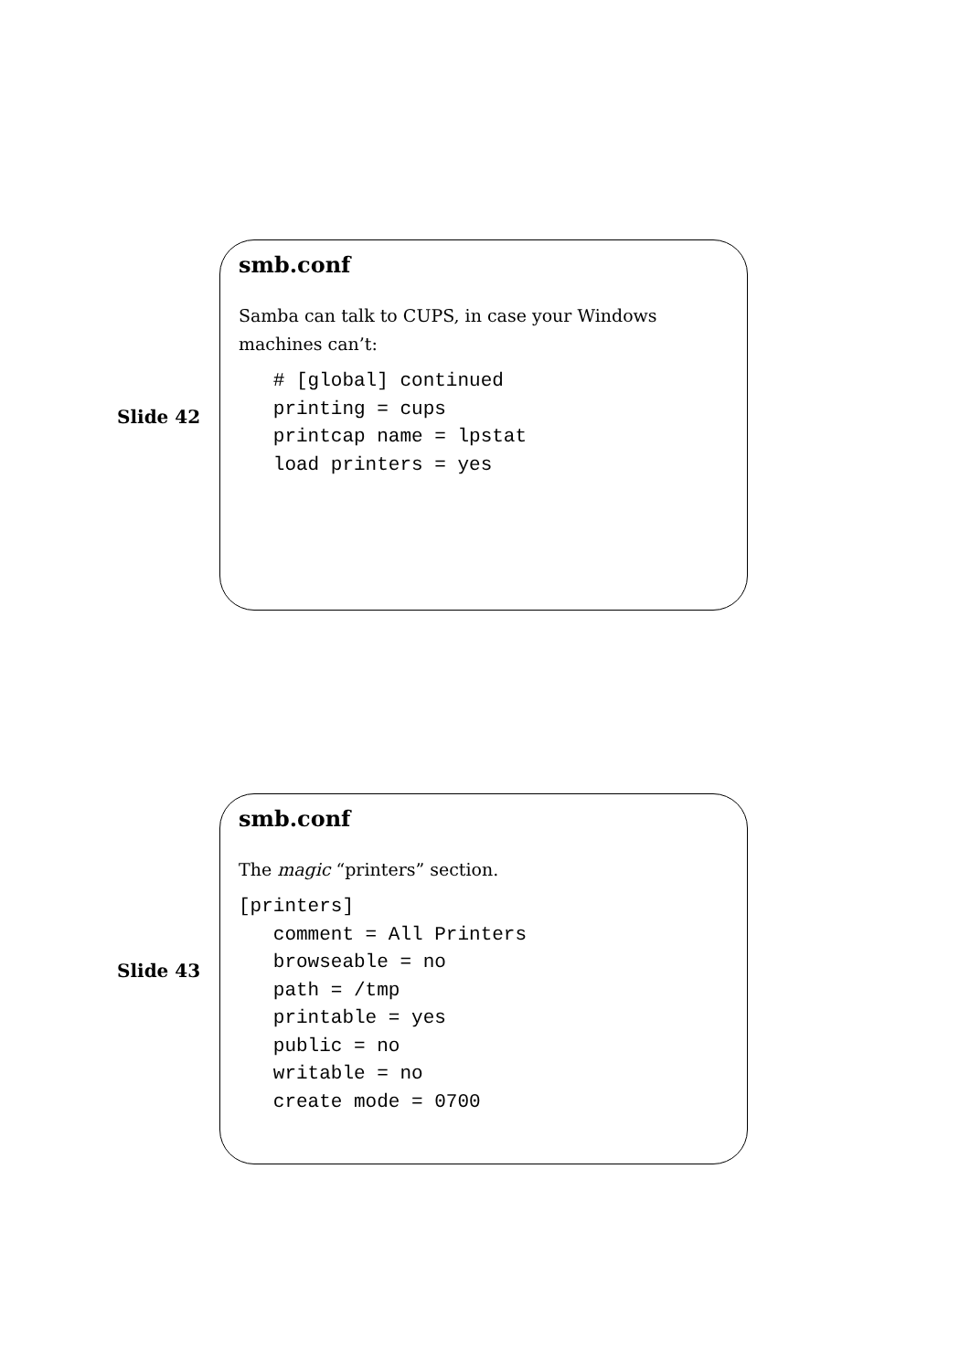Slide 42
smb.conf
Samba can talk to CUPS, in case your Windows machines can’t:
   # [global] continued
   printing = cups
   printcap name = lpstat
   load printers = yes
Slide 43
smb.conf
The magic “printers” section.
[printers]
   comment = All Printers
   browseable = no
   path = /tmp
   printable = yes
   public = no
   writable = no
   create mode = 0700